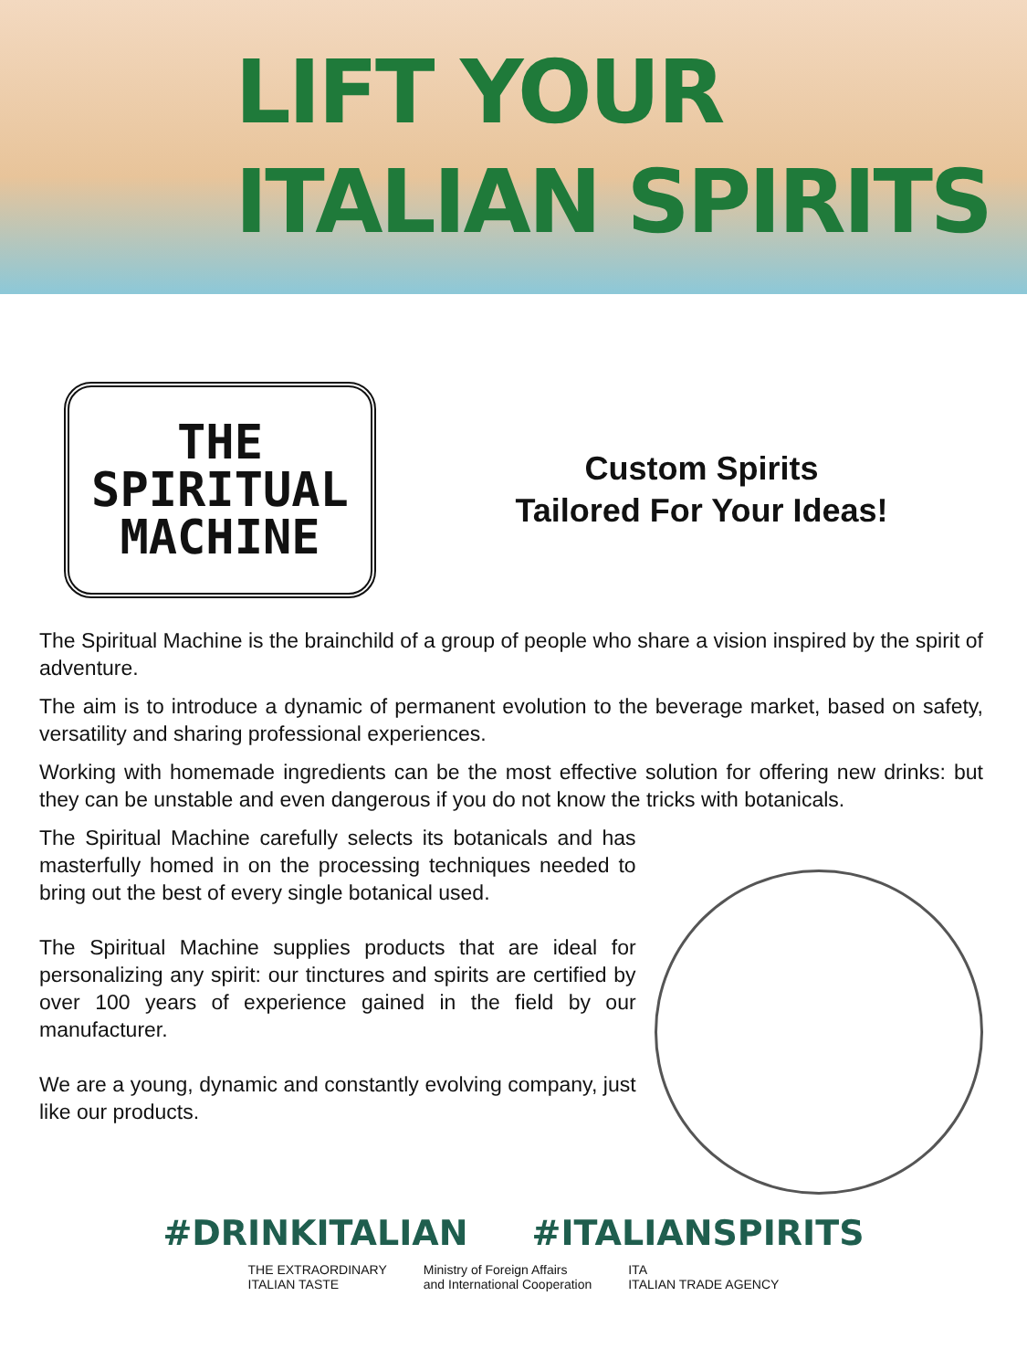LIFT YOUR
ITALIAN SPIRITS
THE
SPIRITUAL
MACHINE
Custom Spirits
Tailored For Your Ideas!
The Spiritual Machine is the brainchild of a group of people who share a vision inspired by the spirit of adventure.
The aim is to introduce a dynamic of permanent evolution to the beverage market, based on safety, versatility and sharing professional experiences.
Working with homemade ingredients can be the most effective solution for offering new drinks: but they can be unstable and even dangerous if you do not know the tricks with botanicals.
The Spiritual Machine carefully selects its botanicals and has masterfully homed in on the processing techniques needed to bring out the best of every single botanical used.
The Spiritual Machine supplies products that are ideal for personalizing any spirit: our tinctures and spirits are certified by over 100 years of experience gained in the field by our manufacturer.
We are a young, dynamic and constantly evolving company, just like our products.
#DRINKITALIAN #ITALIANSPIRITS
THE EXTRAORDINARY
ITALIAN TASTE Ministry of Foreign Affairs
and International Cooperation ITA
ITALIAN TRADE AGENCY